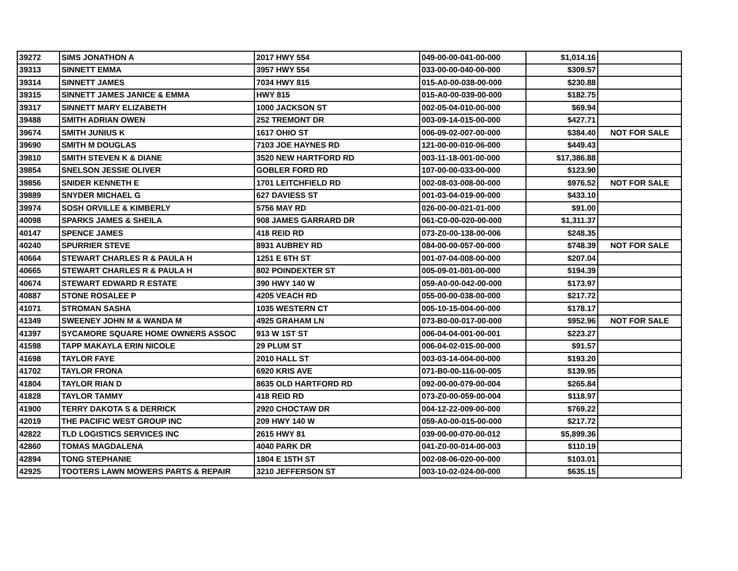| 39272 | SIMS JONATHON A | 2017 HWY 554 | 049-00-00-041-00-000 | $1,014.16 | |
| 39313 | SINNETT EMMA | 3957 HWY 554 | 033-00-00-040-00-000 | $309.57 | |
| 39314 | SINNETT JAMES | 7034 HWY 815 | 015-A0-00-038-00-000 | $230.88 | |
| 39315 | SINNETT JAMES JANICE & EMMA | HWY 815 | 015-A0-00-039-00-000 | $182.75 | |
| 39317 | SINNETT MARY ELIZABETH | 1000 JACKSON ST | 002-05-04-010-00-000 | $69.94 | |
| 39488 | SMITH ADRIAN OWEN | 252 TREMONT DR | 003-09-14-015-00-000 | $427.71 | |
| 39674 | SMITH JUNIUS K | 1617 OHIO ST | 006-09-02-007-00-000 | $384.40 | NOT FOR SALE |
| 39690 | SMITH M DOUGLAS | 7103 JOE HAYNES RD | 121-00-00-010-06-000 | $449.43 | |
| 39810 | SMITH STEVEN K & DIANE | 3520 NEW HARTFORD RD | 003-11-18-001-00-000 | $17,386.88 | |
| 39854 | SNELSON JESSIE OLIVER | GOBLER FORD RD | 107-00-00-033-00-000 | $123.90 | |
| 39856 | SNIDER KENNETH E | 1701 LEITCHFIELD RD | 002-08-03-008-00-000 | $976.52 | NOT FOR SALE |
| 39889 | SNYDER MICHAEL G | 627 DAVIESS ST | 001-03-04-019-00-000 | $433.10 | |
| 39974 | SOSH ORVILLE & KIMBERLY | 5756 MAY RD | 026-00-00-021-01-000 | $91.00 | |
| 40098 | SPARKS JAMES & SHEILA | 908 JAMES GARRARD DR | 061-C0-00-020-00-000 | $1,311.37 | |
| 40147 | SPENCE JAMES | 418 REID RD | 073-Z0-00-138-00-006 | $248.35 | |
| 40240 | SPURRIER STEVE | 8931 AUBREY RD | 084-00-00-057-00-000 | $748.39 | NOT FOR SALE |
| 40664 | STEWART CHARLES R & PAULA H | 1251 E 6TH ST | 001-07-04-008-00-000 | $207.04 | |
| 40665 | STEWART CHARLES R & PAULA H | 802 POINDEXTER ST | 005-09-01-001-00-000 | $194.39 | |
| 40674 | STEWART EDWARD R ESTATE | 390 HWY 140 W | 059-A0-00-042-00-000 | $173.97 | |
| 40887 | STONE ROSALEE P | 4205 VEACH RD | 055-00-00-038-00-000 | $217.72 | |
| 41071 | STROMAN SASHA | 1035 WESTERN CT | 005-10-15-004-00-000 | $178.17 | |
| 41349 | SWEENEY JOHN M & WANDA M | 4925 GRAHAM LN | 073-B0-00-017-00-000 | $952.96 | NOT FOR SALE |
| 41397 | SYCAMORE SQUARE HOME OWNERS ASSOC | 913 W 1ST ST | 006-04-04-001-00-001 | $223.27 | |
| 41598 | TAPP MAKAYLA ERIN NICOLE | 29 PLUM ST | 006-04-02-015-00-000 | $91.57 | |
| 41698 | TAYLOR FAYE | 2010 HALL ST | 003-03-14-004-00-000 | $193.20 | |
| 41702 | TAYLOR FRONA | 6920 KRIS AVE | 071-B0-00-116-00-005 | $139.95 | |
| 41804 | TAYLOR RIAN D | 8635 OLD HARTFORD RD | 092-00-00-079-00-004 | $265.84 | |
| 41828 | TAYLOR TAMMY | 418 REID RD | 073-Z0-00-059-00-004 | $118.97 | |
| 41900 | TERRY DAKOTA S & DERRICK | 2920 CHOCTAW DR | 004-12-22-009-00-000 | $769.22 | |
| 42019 | THE PACIFIC WEST GROUP INC | 209 HWY 140 W | 059-A0-00-015-00-000 | $217.72 | |
| 42822 | TLD LOGISTICS SERVICES INC | 2615 HWY 81 | 039-00-00-070-00-012 | $5,899.36 | |
| 42860 | TOMAS MAGDALENA | 4040 PARK DR | 041-Z0-00-014-00-003 | $110.19 | |
| 42894 | TONG STEPHANIE | 1804 E 15TH ST | 002-08-06-020-00-000 | $103.01 | |
| 42925 | TOOTERS LAWN MOWERS PARTS & REPAIR | 3210 JEFFERSON ST | 003-10-02-024-00-000 | $635.15 | |